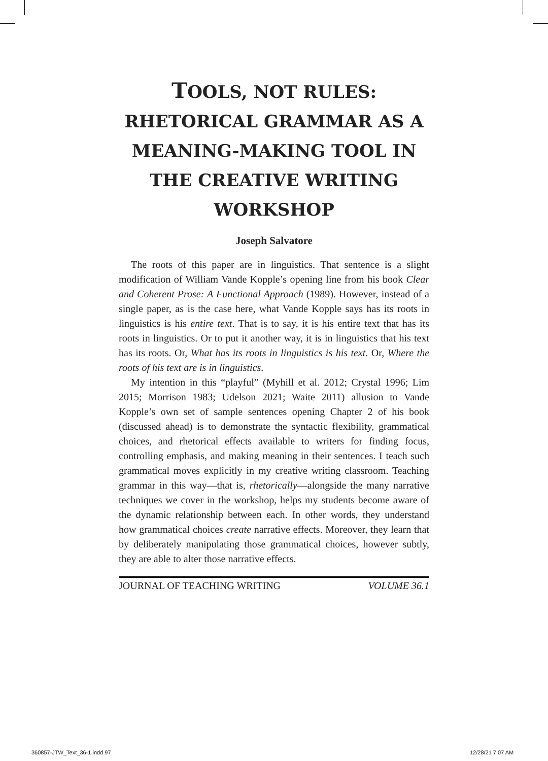TOOLS, NOT RULES:
RHETORICAL GRAMMAR AS A
MEANING-MAKING TOOL IN
THE CREATIVE WRITING
WORKSHOP
Joseph Salvatore
The roots of this paper are in linguistics. That sentence is a slight modification of William Vande Kopple’s opening line from his book Clear and Coherent Prose: A Functional Approach (1989). However, instead of a single paper, as is the case here, what Vande Kopple says has its roots in linguistics is his entire text. That is to say, it is his entire text that has its roots in linguistics. Or to put it another way, it is in linguistics that his text has its roots. Or, What has its roots in linguistics is his text. Or, Where the roots of his text are is in linguistics.
My intention in this “playful” (Myhill et al. 2012; Crystal 1996; Lim 2015; Morrison 1983; Udelson 2021; Waite 2011) allusion to Vande Kopple’s own set of sample sentences opening Chapter 2 of his book (discussed ahead) is to demonstrate the syntactic flexibility, grammatical choices, and rhetorical effects available to writers for finding focus, controlling emphasis, and making meaning in their sentences. I teach such grammatical moves explicitly in my creative writing classroom. Teaching grammar in this way—that is, rhetorically—alongside the many narrative techniques we cover in the workshop, helps my students become aware of the dynamic relationship between each. In other words, they understand how grammatical choices create narrative effects. Moreover, they learn that by deliberately manipulating those grammatical choices, however subtly, they are able to alter those narrative effects.
JOURNAL OF TEACHING WRITING VOLUME 36.1
360857-JTW_Text_36-1.indd 97 12/28/21 7:07 AM